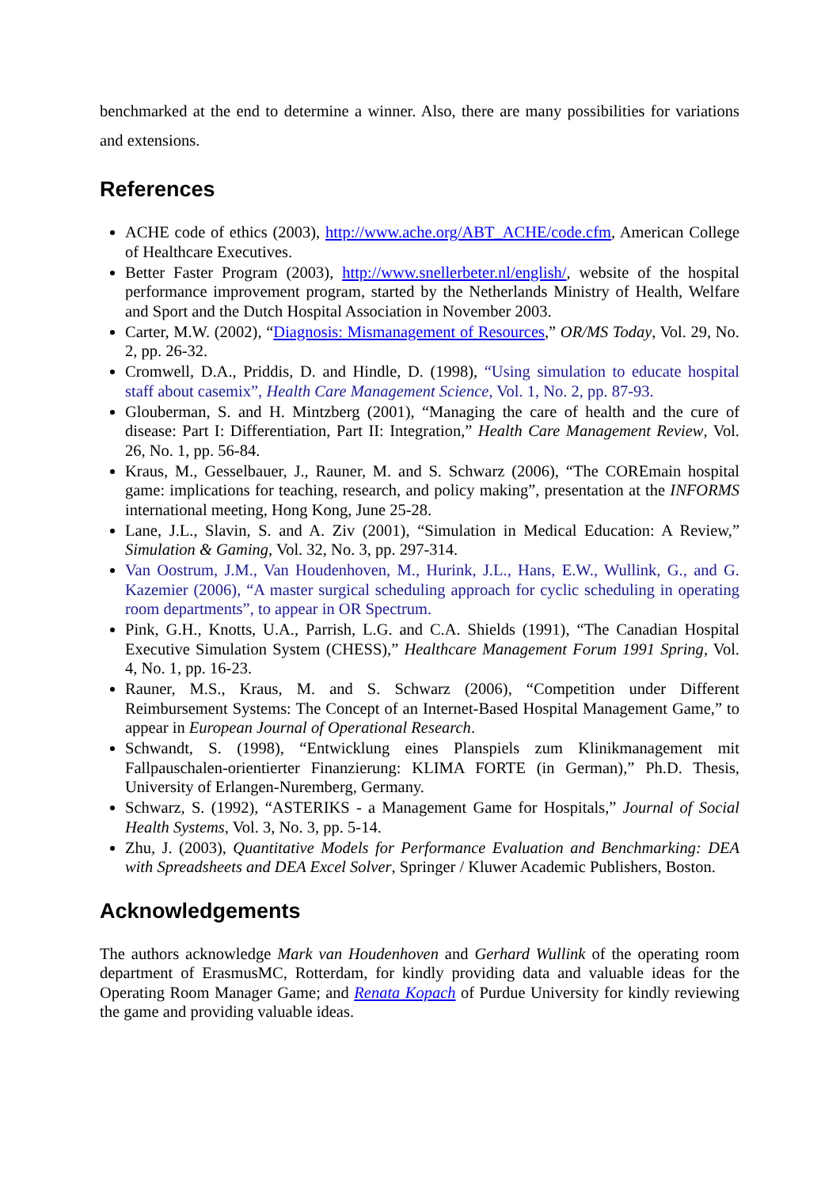benchmarked at the end to determine a winner. Also, there are many possibilities for variations and extensions.
References
ACHE code of ethics (2003), http://www.ache.org/ABT_ACHE/code.cfm, American College of Healthcare Executives.
Better Faster Program (2003), http://www.snellerbeter.nl/english/, website of the hospital performance improvement program, started by the Netherlands Ministry of Health, Welfare and Sport and the Dutch Hospital Association in November 2003.
Carter, M.W. (2002), “Diagnosis: Mismanagement of Resources,” OR/MS Today, Vol. 29, No. 2, pp. 26-32.
Cromwell, D.A., Priddis, D. and Hindle, D. (1998), “Using simulation to educate hospital staff about casemix”, Health Care Management Science, Vol. 1, No. 2, pp. 87-93.
Glouberman, S. and H. Mintzberg (2001), “Managing the care of health and the cure of disease: Part I: Differentiation, Part II: Integration,” Health Care Management Review, Vol. 26, No. 1, pp. 56-84.
Kraus, M., Gesselbauer, J., Rauner, M. and S. Schwarz (2006), “The COREmain hospital game: implications for teaching, research, and policy making”, presentation at the INFORMS international meeting, Hong Kong, June 25-28.
Lane, J.L., Slavin, S. and A. Ziv (2001), “Simulation in Medical Education: A Review,” Simulation & Gaming, Vol. 32, No. 3, pp. 297-314.
Van Oostrum, J.M., Van Houdenhoven, M., Hurink, J.L., Hans, E.W., Wullink, G., and G. Kazemier (2006), “A master surgical scheduling approach for cyclic scheduling in operating room departments”, to appear in OR Spectrum.
Pink, G.H., Knotts, U.A., Parrish, L.G. and C.A. Shields (1991), “The Canadian Hospital Executive Simulation System (CHESS),” Healthcare Management Forum 1991 Spring, Vol. 4, No. 1, pp. 16-23.
Rauner, M.S., Kraus, M. and S. Schwarz (2006), “Competition under Different Reimbursement Systems: The Concept of an Internet-Based Hospital Management Game,” to appear in European Journal of Operational Research.
Schwandt, S. (1998), “Entwicklung eines Planspiels zum Klinikmanagement mit Fallpauschalen-orientierter Finanzierung: KLIMA FORTE (in German),” Ph.D. Thesis, University of Erlangen-Nuremberg, Germany.
Schwarz, S. (1992), “ASTERIKS - a Management Game for Hospitals,” Journal of Social Health Systems, Vol. 3, No. 3, pp. 5-14.
Zhu, J. (2003), Quantitative Models for Performance Evaluation and Benchmarking: DEA with Spreadsheets and DEA Excel Solver, Springer / Kluwer Academic Publishers, Boston.
Acknowledgements
The authors acknowledge Mark van Houdenhoven and Gerhard Wullink of the operating room department of ErasmusMC, Rotterdam, for kindly providing data and valuable ideas for the Operating Room Manager Game; and Renata Kopach of Purdue University for kindly reviewing the game and providing valuable ideas.